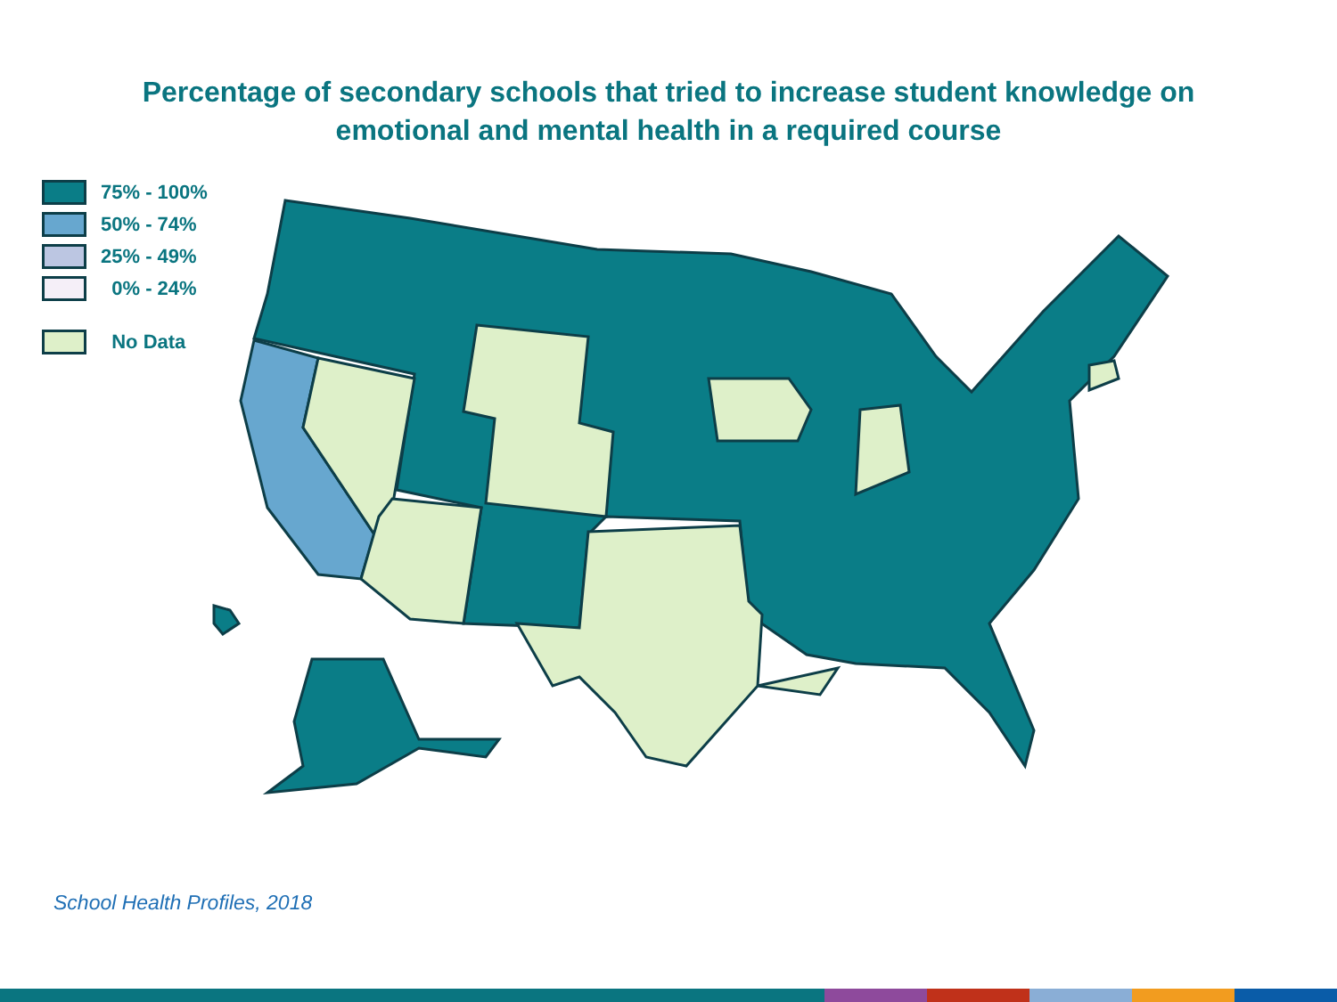Percentage of secondary schools that tried to increase student knowledge on
emotional and mental health in a required course
75% - 100%
50% - 74%
25% - 49%
0% - 24%
No Data
School Health Profiles, 2018